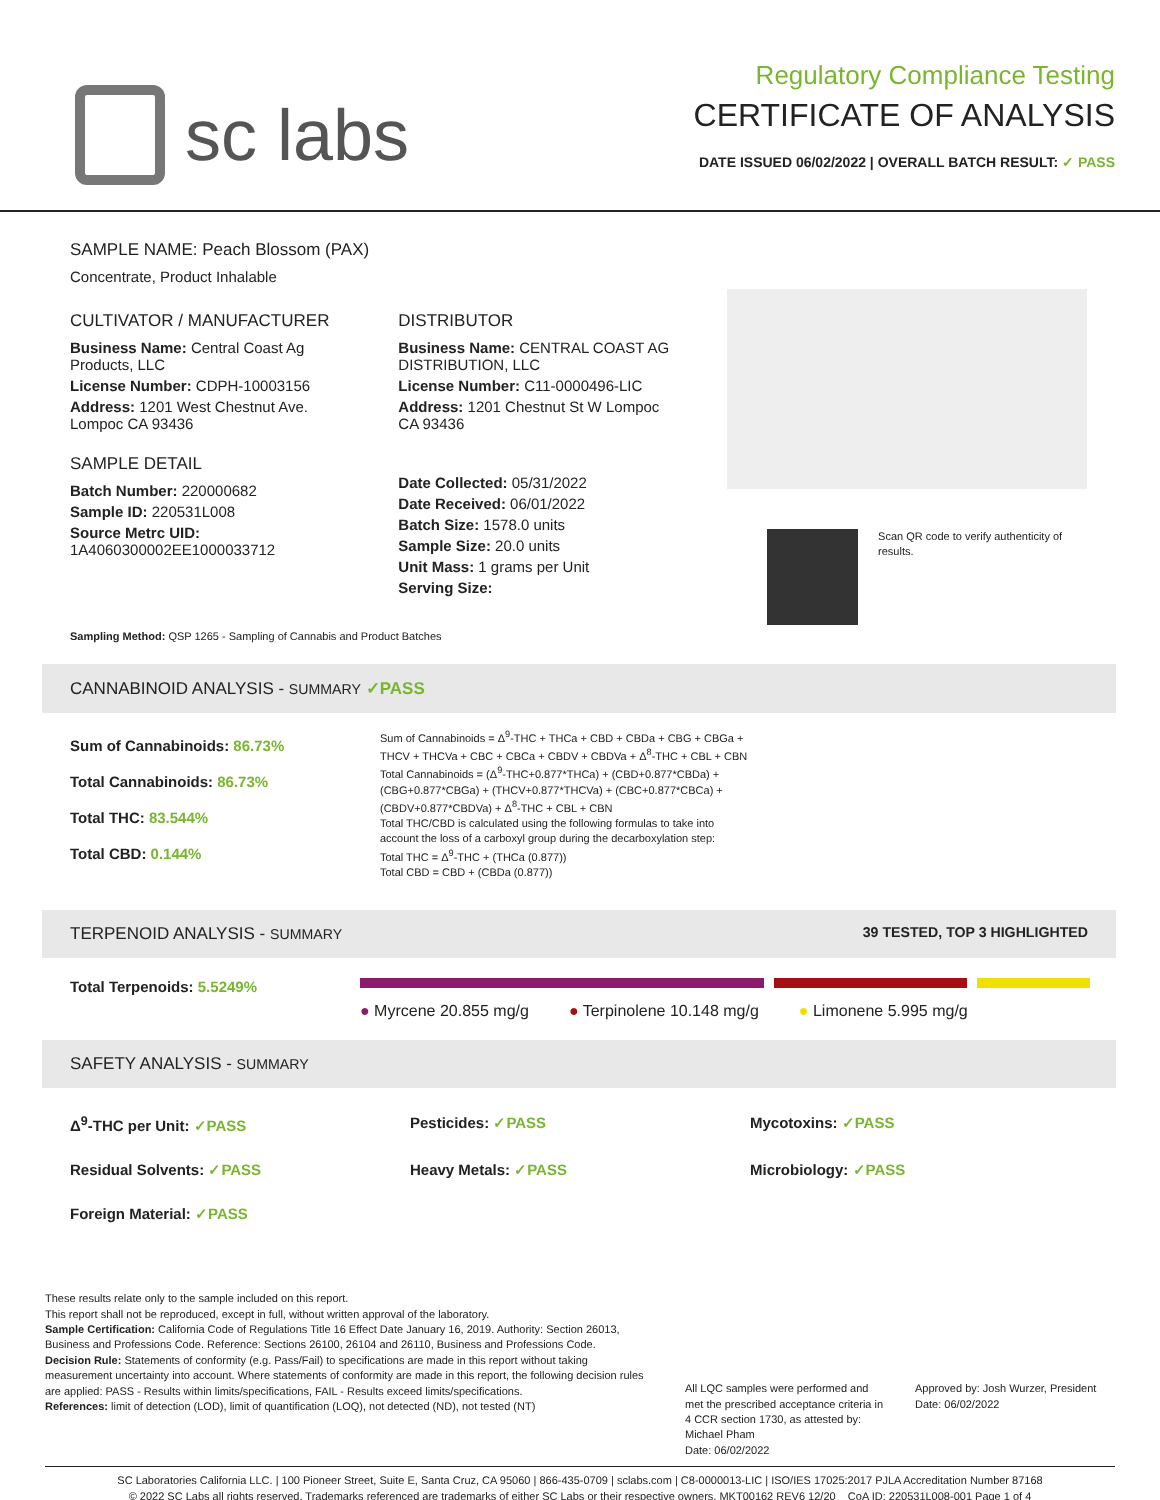sc labs
Regulatory Compliance Testing
CERTIFICATE OF ANALYSIS
DATE ISSUED 06/02/2022 | OVERALL BATCH RESULT: ✓ PASS
SAMPLE NAME: Peach Blossom (PAX)
Concentrate, Product Inhalable
CULTIVATOR / MANUFACTURER
Business Name: Central Coast Ag Products, LLC
License Number: CDPH-10003156
Address: 1201 West Chestnut Ave. Lompoc CA 93436
SAMPLE DETAIL
Batch Number: 220000682
Sample ID: 220531L008
Source Metrc UID: 1A4060300002EE1000033712
DISTRIBUTOR
Business Name: CENTRAL COAST AG DISTRIBUTION, LLC
License Number: C11-0000496-LIC
Address: 1201 Chestnut St W Lompoc CA 93436
Date Collected: 05/31/2022
Date Received: 06/01/2022
Batch Size: 1578.0 units
Sample Size: 20.0 units
Unit Mass: 1 grams per Unit
Serving Size:
Scan QR code to verify authenticity of results.
Sampling Method: QSP 1265 - Sampling of Cannabis and Product Batches
CANNABINOID ANALYSIS - SUMMARY ✓PASS
Sum of Cannabinoids: 86.73%
Total Cannabinoids: 86.73%
Total THC: 83.544%
Total CBD: 0.144%
Sum of Cannabinoids = Δ<sup>9</sup>-THC + THCa + CBD + CBDa + CBG + CBGa + THCV + THCVa + CBC + CBCa + CBDV + CBDVa + Δ<sup>8</sup>-THC + CBL + CBN
Total Cannabinoids = (Δ<sup>9</sup>-THC+0.877*THCa) + (CBD+0.877*CBDa) + (CBG+0.877*CBGa) + (THCV+0.877*THCVa) + (CBC+0.877*CBCa) + (CBDV+0.877*CBDVa) + Δ<sup>8</sup>-THC + CBL + CBN
Total THC/CBD is calculated using the following formulas to take into account the loss of a carboxyl group during the decarboxylation step:
Total THC = Δ<sup>9</sup>-THC + (THCa (0.877))
Total CBD = CBD + (CBDa (0.877))
TERPENOID ANALYSIS - SUMMARY 39 TESTED, TOP 3 HIGHLIGHTED
Total Terpenoids: 5.5249%
● Myrcene 20.855 mg/g ● Terpinolene 10.148 mg/g ● Limonene 5.995 mg/g
SAFETY ANALYSIS - SUMMARY
Δ<sup>9</sup>-THC per Unit: ✓PASS Pesticides: ✓PASS Mycotoxins: ✓PASS
Residual Solvents: ✓PASS Heavy Metals: ✓PASS Microbiology: ✓PASS
Foreign Material: ✓PASS
These results relate only to the sample included on this report.
This report shall not be reproduced, except in full, without written approval of the laboratory.
Sample Certification: California Code of Regulations Title 16 Effect Date January 16, 2019. Authority: Section 26013, Business and Professions Code. Reference: Sections 26100, 26104 and 26110, Business and Professions Code.
Decision Rule: Statements of conformity (e.g. Pass/Fail) to specifications are made in this report without taking measurement uncertainty into account. Where statements of conformity are made in this report, the following decision rules are applied: PASS - Results within limits/specifications, FAIL - Results exceed limits/specifications.
References: limit of detection (LOD), limit of quantification (LOQ), not detected (ND), not tested (NT)
All LQC samples were performed and met the prescribed acceptance criteria in 4 CCR section 1730, as attested by: Michael Pham
Date: 06/02/2022
Approved by: Josh Wurzer, President
Date: 06/02/2022
SC Laboratories California LLC. | 100 Pioneer Street, Suite E, Santa Cruz, CA 95060 | 866-435-0709 | sclabs.com | C8-0000013-LIC | ISO/IES 17025:2017 PJLA Accreditation Number 87168
© 2022 SC Labs all rights reserved. Trademarks referenced are trademarks of either SC Labs or their respective owners. MKT00162 REV6 12/20 CoA ID: 220531L008-001 Page 1 of 4